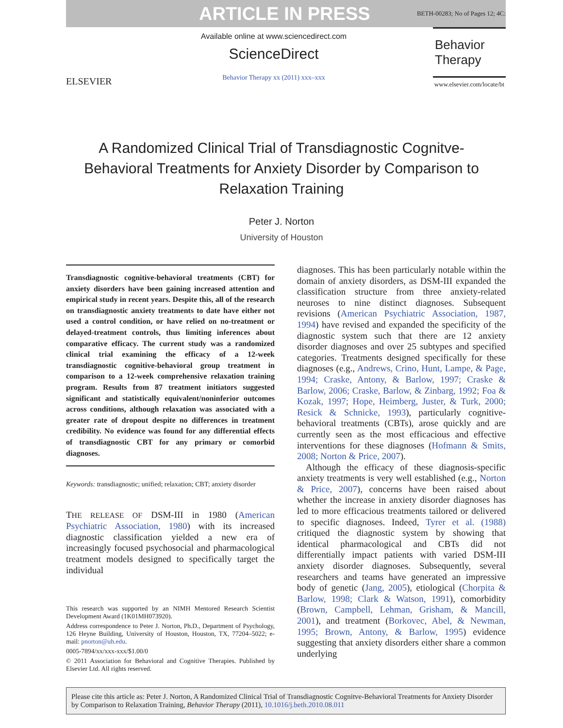ARTICLE IN PRESS BETH-00283; No of Pages 12; 4C:
ELSEVIER
Available online at www.sciencedirect.com
ScienceDirect
Behavior Therapy xx (2011) xxx–xxx
Behavior
Therapy
www.elsevier.com/locate/bt
A Randomized Clinical Trial of Transdiagnostic Cognitve-Behavioral Treatments for Anxiety Disorder by Comparison to Relaxation Training
Peter J. Norton
University of Houston
Transdiagnostic cognitive-behavioral treatments (CBT) for anxiety disorders have been gaining increased attention and empirical study in recent years. Despite this, all of the research on transdiagnostic anxiety treatments to date have either not used a control condition, or have relied on no-treatment or delayed-treatment controls, thus limiting inferences about comparative efficacy. The current study was a randomized clinical trial examining the efficacy of a 12-week transdiagnostic cognitive-behavioral group treatment in comparison to a 12-week comprehensive relaxation training program. Results from 87 treatment initiators suggested significant and statistically equivalent/noninferior outcomes across conditions, although relaxation was associated with a greater rate of dropout despite no differences in treatment credibility. No evidence was found for any differential effects of transdiagnostic CBT for any primary or comorbid diagnoses.
Keywords: transdiagnostic; unified; relaxation; CBT; anxiety disorder
THE RELEASE OF DSM-III in 1980 (American Psychiatric Association, 1980) with its increased diagnostic classification yielded a new era of increasingly focused psychosocial and pharmacological treatment models designed to specifically target the individual
This research was supported by an NIMH Mentored Research Scientist Development Award (1K01MH073920).
Address correspondence to Peter J. Norton, Ph.D., Department of Psychology, 126 Heyne Building, University of Houston, Houston, TX, 77204–5022; e-mail: pnorton@uh.edu.
0005-7894/xx/xxx-xxx/$1.00/0
© 2011 Association for Behavioral and Cognitive Therapies. Published by Elsevier Ltd. All rights reserved.
diagnoses. This has been particularly notable within the domain of anxiety disorders, as DSM-III expanded the classification structure from three anxiety-related neuroses to nine distinct diagnoses. Subsequent revisions (American Psychiatric Association, 1987, 1994) have revised and expanded the specificity of the diagnostic system such that there are 12 anxiety disorder diagnoses and over 25 subtypes and specified categories. Treatments designed specifically for these diagnoses (e.g., Andrews, Crino, Hunt, Lampe, & Page, 1994; Craske, Antony, & Barlow, 1997; Craske & Barlow, 2006; Craske, Barlow, & Zinbarg, 1992; Foa & Kozak, 1997; Hope, Heimberg, Juster, & Turk, 2000; Resick & Schnicke, 1993), particularly cognitive-behavioral treatments (CBTs), arose quickly and are currently seen as the most efficacious and effective interventions for these diagnoses (Hofmann & Smits, 2008; Norton & Price, 2007).
Although the efficacy of these diagnosis-specific anxiety treatments is very well established (e.g., Norton & Price, 2007), concerns have been raised about whether the increase in anxiety disorder diagnoses has led to more efficacious treatments tailored or delivered to specific diagnoses. Indeed, Tyrer et al. (1988) critiqued the diagnostic system by showing that identical pharmacological and CBTs did not differentially impact patients with varied DSM-III anxiety disorder diagnoses. Subsequently, several researchers and teams have generated an impressive body of genetic (Jang, 2005), etiological (Chorpita & Barlow, 1998; Clark & Watson, 1991), comorbidity (Brown, Campbell, Lehman, Grisham, & Mancill, 2001), and treatment (Borkovec, Abel, & Newman, 1995; Brown, Antony, & Barlow, 1995) evidence suggesting that anxiety disorders either share a common underlying
Please cite this article as: Peter J. Norton, A Randomized Clinical Trial of Transdiagnostic Cognitve-Behavioral Treatments for Anxiety Disorder by Comparison to Relaxation Training, Behavior Therapy (2011), 10.1016/j.beth.2010.08.011